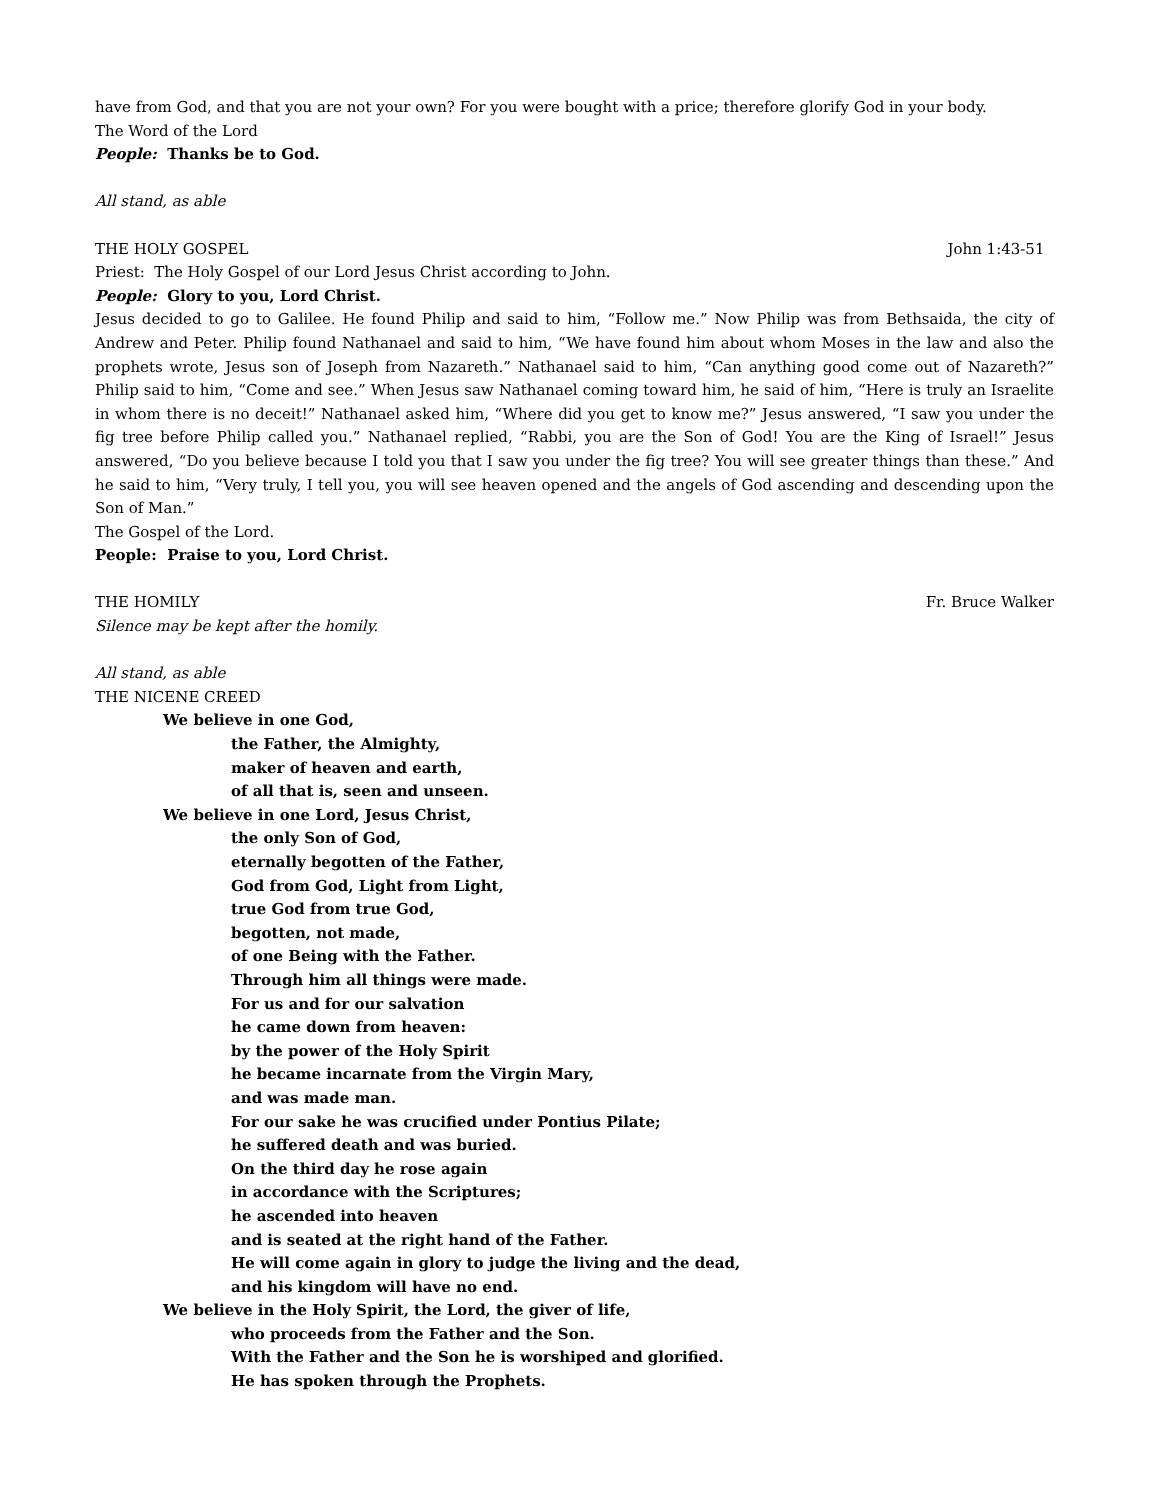have from God, and that you are not your own? For you were bought with a price; therefore glorify God in your body.
The Word of the Lord
People: Thanks be to God.
All stand, as able
THE HOLY GOSPEL John 1:43-51
Priest: The Holy Gospel of our Lord Jesus Christ according to John.
People: Glory to you, Lord Christ.
Jesus decided to go to Galilee. He found Philip and said to him, “Follow me.” Now Philip was from Bethsaida, the city of Andrew and Peter. Philip found Nathanael and said to him, “We have found him about whom Moses in the law and also the prophets wrote, Jesus son of Joseph from Nazareth.” Nathanael said to him, “Can anything good come out of Nazareth?” Philip said to him, “Come and see.” When Jesus saw Nathanael coming toward him, he said of him, “Here is truly an Israelite in whom there is no deceit!” Nathanael asked him, “Where did you get to know me?” Jesus answered, “I saw you under the fig tree before Philip called you.” Nathanael replied, “Rabbi, you are the Son of God! You are the King of Israel!” Jesus answered, “Do you believe because I told you that I saw you under the fig tree? You will see greater things than these.” And he said to him, “Very truly, I tell you, you will see heaven opened and the angels of God ascending and descending upon the Son of Man.”
The Gospel of the Lord.
People: Praise to you, Lord Christ.
THE HOMILY Fr. Bruce Walker
Silence may be kept after the homily.
All stand, as able
THE NICENE CREED
We believe in one God,
the Father, the Almighty,
maker of heaven and earth,
of all that is, seen and unseen.
We believe in one Lord, Jesus Christ,
the only Son of God,
eternally begotten of the Father,
God from God, Light from Light,
true God from true God,
begotten, not made,
of one Being with the Father.
Through him all things were made.
For us and for our salvation
he came down from heaven:
by the power of the Holy Spirit
he became incarnate from the Virgin Mary,
and was made man.
For our sake he was crucified under Pontius Pilate;
he suffered death and was buried.
On the third day he rose again
in accordance with the Scriptures;
he ascended into heaven
and is seated at the right hand of the Father.
He will come again in glory to judge the living and the dead,
and his kingdom will have no end.
We believe in the Holy Spirit, the Lord, the giver of life,
who proceeds from the Father and the Son.
With the Father and the Son he is worshiped and glorified.
He has spoken through the Prophets.